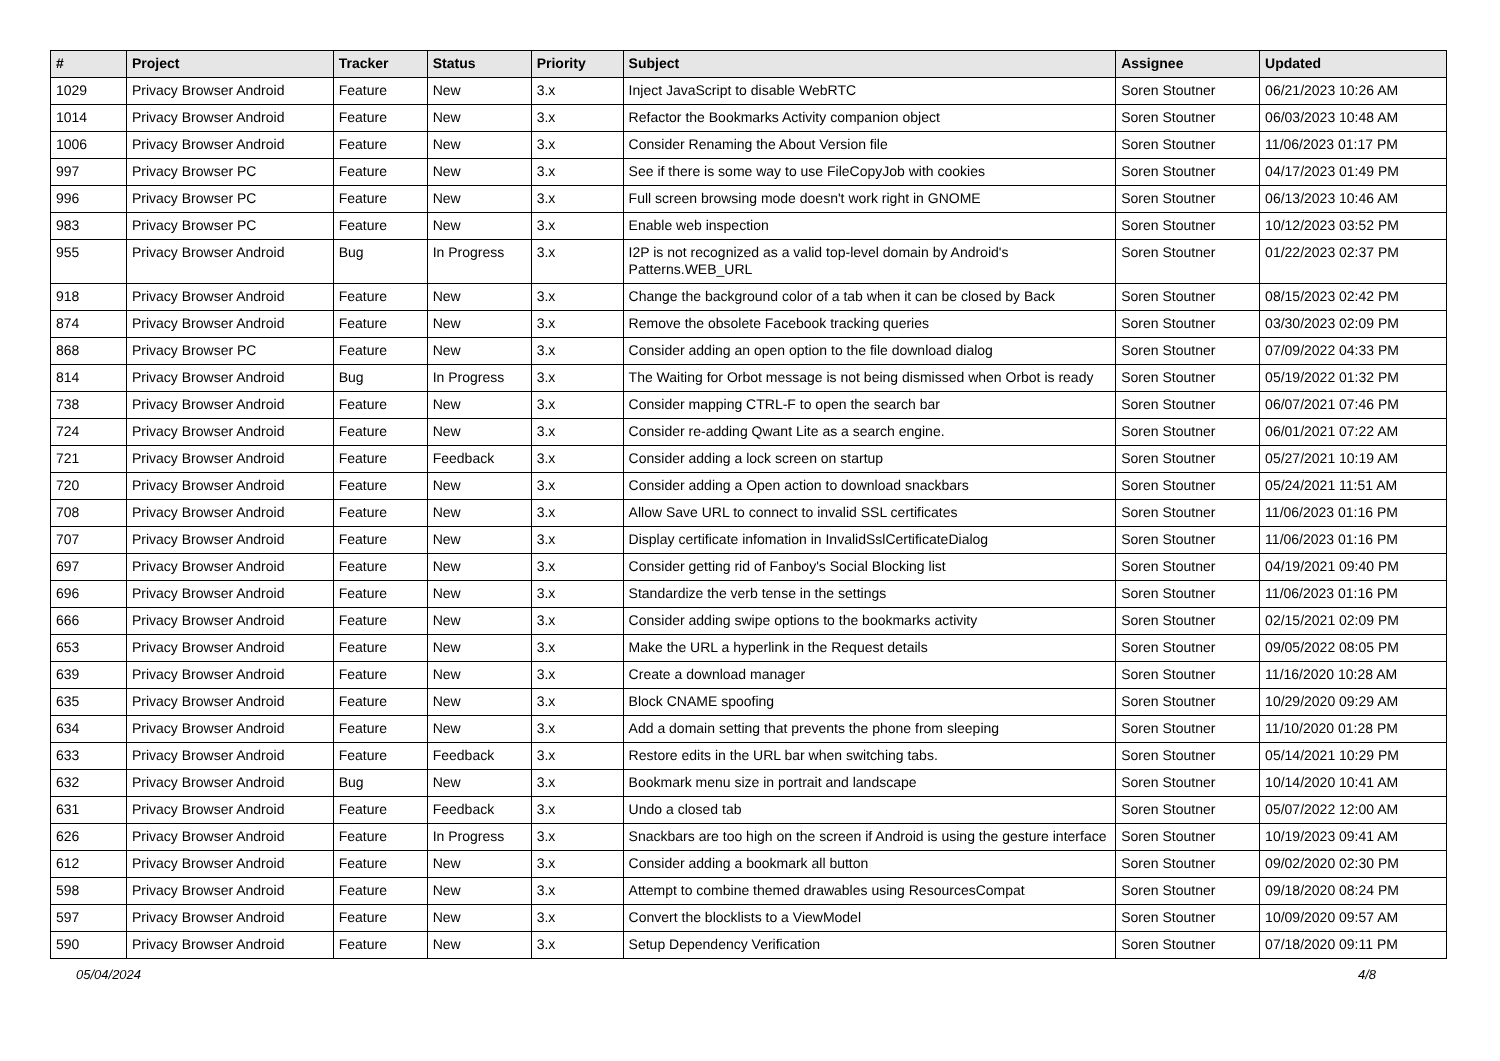| # | Project | Tracker | Status | Priority | Subject | Assignee | Updated |
| --- | --- | --- | --- | --- | --- | --- | --- |
| 1029 | Privacy Browser Android | Feature | New | 3.x | Inject JavaScript to disable WebRTC | Soren Stoutner | 06/21/2023 10:26 AM |
| 1014 | Privacy Browser Android | Feature | New | 3.x | Refactor the Bookmarks Activity companion object | Soren Stoutner | 06/03/2023 10:48 AM |
| 1006 | Privacy Browser Android | Feature | New | 3.x | Consider Renaming the About Version file | Soren Stoutner | 11/06/2023 01:17 PM |
| 997 | Privacy Browser PC | Feature | New | 3.x | See if there is some way to use FileCopyJob with cookies | Soren Stoutner | 04/17/2023 01:49 PM |
| 996 | Privacy Browser PC | Feature | New | 3.x | Full screen browsing mode doesn't work right in GNOME | Soren Stoutner | 06/13/2023 10:46 AM |
| 983 | Privacy Browser PC | Feature | New | 3.x | Enable web inspection | Soren Stoutner | 10/12/2023 03:52 PM |
| 955 | Privacy Browser Android | Bug | In Progress | 3.x | I2P is not recognized as a valid top-level domain by Android's Patterns.WEB_URL | Soren Stoutner | 01/22/2023 02:37 PM |
| 918 | Privacy Browser Android | Feature | New | 3.x | Change the background color of a tab when it can be closed by Back | Soren Stoutner | 08/15/2023 02:42 PM |
| 874 | Privacy Browser Android | Feature | New | 3.x | Remove the obsolete Facebook tracking queries | Soren Stoutner | 03/30/2023 02:09 PM |
| 868 | Privacy Browser PC | Feature | New | 3.x | Consider adding an open option to the file download dialog | Soren Stoutner | 07/09/2022 04:33 PM |
| 814 | Privacy Browser Android | Bug | In Progress | 3.x | The Waiting for Orbot message is not being dismissed when Orbot is ready | Soren Stoutner | 05/19/2022 01:32 PM |
| 738 | Privacy Browser Android | Feature | New | 3.x | Consider mapping CTRL-F to open the search bar | Soren Stoutner | 06/07/2021 07:46 PM |
| 724 | Privacy Browser Android | Feature | New | 3.x | Consider re-adding Qwant Lite as a search engine. | Soren Stoutner | 06/01/2021 07:22 AM |
| 721 | Privacy Browser Android | Feature | Feedback | 3.x | Consider adding a lock screen on startup | Soren Stoutner | 05/27/2021 10:19 AM |
| 720 | Privacy Browser Android | Feature | New | 3.x | Consider adding a Open action to download snackbars | Soren Stoutner | 05/24/2021 11:51 AM |
| 708 | Privacy Browser Android | Feature | New | 3.x | Allow Save URL to connect to invalid SSL certificates | Soren Stoutner | 11/06/2023 01:16 PM |
| 707 | Privacy Browser Android | Feature | New | 3.x | Display certificate infomation in InvalidSslCertificateDialog | Soren Stoutner | 11/06/2023 01:16 PM |
| 697 | Privacy Browser Android | Feature | New | 3.x | Consider getting rid of Fanboy's Social Blocking list | Soren Stoutner | 04/19/2021 09:40 PM |
| 696 | Privacy Browser Android | Feature | New | 3.x | Standardize the verb tense in the settings | Soren Stoutner | 11/06/2023 01:16 PM |
| 666 | Privacy Browser Android | Feature | New | 3.x | Consider adding swipe options to the bookmarks activity | Soren Stoutner | 02/15/2021 02:09 PM |
| 653 | Privacy Browser Android | Feature | New | 3.x | Make the URL a hyperlink in the Request details | Soren Stoutner | 09/05/2022 08:05 PM |
| 639 | Privacy Browser Android | Feature | New | 3.x | Create a download manager | Soren Stoutner | 11/16/2020 10:28 AM |
| 635 | Privacy Browser Android | Feature | New | 3.x | Block CNAME spoofing | Soren Stoutner | 10/29/2020 09:29 AM |
| 634 | Privacy Browser Android | Feature | New | 3.x | Add a domain setting that prevents the phone from sleeping | Soren Stoutner | 11/10/2020 01:28 PM |
| 633 | Privacy Browser Android | Feature | Feedback | 3.x | Restore edits in the URL bar when switching tabs. | Soren Stoutner | 05/14/2021 10:29 PM |
| 632 | Privacy Browser Android | Bug | New | 3.x | Bookmark menu size in portrait and landscape | Soren Stoutner | 10/14/2020 10:41 AM |
| 631 | Privacy Browser Android | Feature | Feedback | 3.x | Undo a closed tab | Soren Stoutner | 05/07/2022 12:00 AM |
| 626 | Privacy Browser Android | Feature | In Progress | 3.x | Snackbars are too high on the screen if Android is using the gesture interface | Soren Stoutner | 10/19/2023 09:41 AM |
| 612 | Privacy Browser Android | Feature | New | 3.x | Consider adding a bookmark all button | Soren Stoutner | 09/02/2020 02:30 PM |
| 598 | Privacy Browser Android | Feature | New | 3.x | Attempt to combine themed drawables using ResourcesCompat | Soren Stoutner | 09/18/2020 08:24 PM |
| 597 | Privacy Browser Android | Feature | New | 3.x | Convert the blocklists to a ViewModel | Soren Stoutner | 10/09/2020 09:57 AM |
| 590 | Privacy Browser Android | Feature | New | 3.x | Setup Dependency Verification | Soren Stoutner | 07/18/2020 09:11 PM |
05/04/2024 4/8